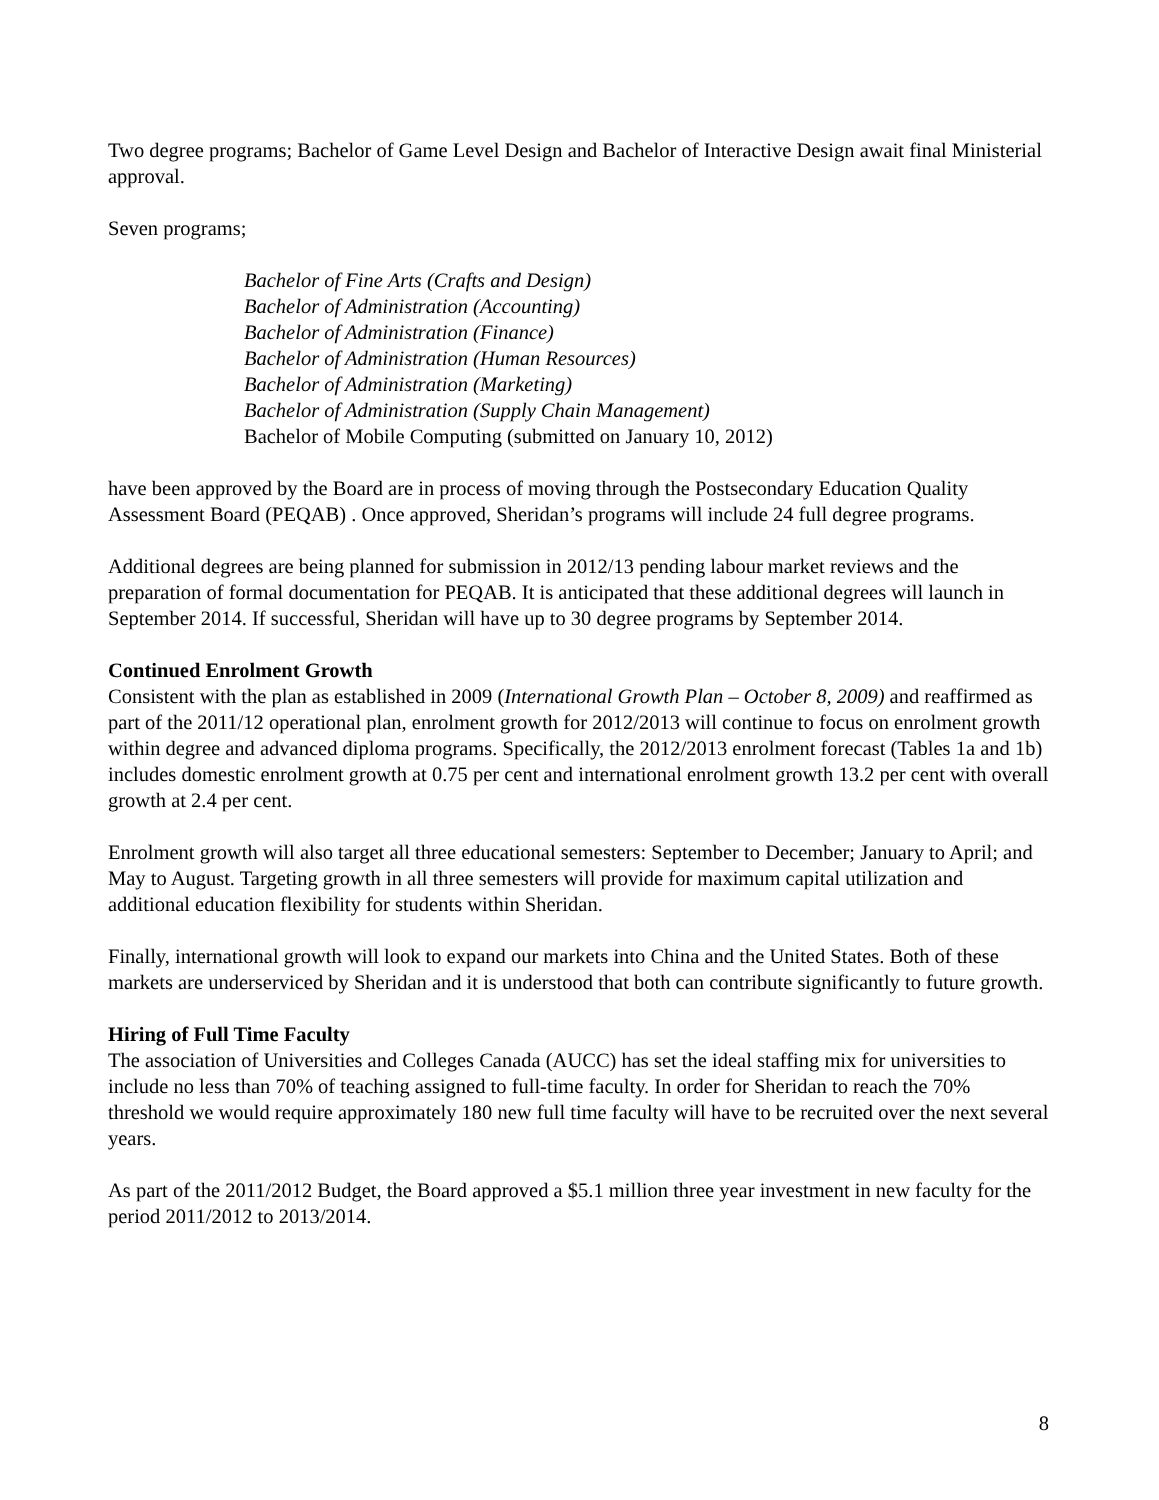Two degree programs; Bachelor of Game Level Design and Bachelor of Interactive Design await final Ministerial approval.
Seven programs;
Bachelor of Fine Arts (Crafts and Design)
Bachelor of Administration (Accounting)
Bachelor of Administration (Finance)
Bachelor of Administration (Human Resources)
Bachelor of Administration (Marketing)
Bachelor of Administration (Supply Chain Management)
Bachelor of Mobile Computing (submitted on January 10, 2012)
have been approved by the Board are in process of moving through the Postsecondary Education Quality Assessment Board (PEQAB) . Once approved, Sheridan’s programs will include 24 full degree programs.
Additional degrees are being planned for submission in 2012/13 pending labour market reviews and the preparation of formal documentation for PEQAB. It is anticipated that these additional degrees will launch in September 2014. If successful, Sheridan will have up to 30 degree programs by September 2014.
Continued Enrolment Growth
Consistent with the plan as established in 2009 (International Growth Plan – October 8, 2009) and reaffirmed as part of the 2011/12 operational plan, enrolment growth for 2012/2013 will continue to focus on enrolment growth within degree and advanced diploma programs. Specifically, the 2012/2013 enrolment forecast (Tables 1a and 1b) includes domestic enrolment growth at 0.75 per cent and international enrolment growth 13.2 per cent with overall growth at 2.4 per cent.
Enrolment growth will also target all three educational semesters: September to December; January to April; and May to August. Targeting growth in all three semesters will provide for maximum capital utilization and additional education flexibility for students within Sheridan.
Finally, international growth will look to expand our markets into China and the United States. Both of these markets are underserviced by Sheridan and it is understood that both can contribute significantly to future growth.
Hiring of Full Time Faculty
The association of Universities and Colleges Canada (AUCC) has set the ideal staffing mix for universities to include no less than 70% of teaching assigned to full-time faculty. In order for Sheridan to reach the 70% threshold we would require approximately 180 new full time faculty will have to be recruited over the next several years.
As part of the 2011/2012 Budget, the Board approved a $5.1 million three year investment in new faculty for the period 2011/2012 to 2013/2014.
8